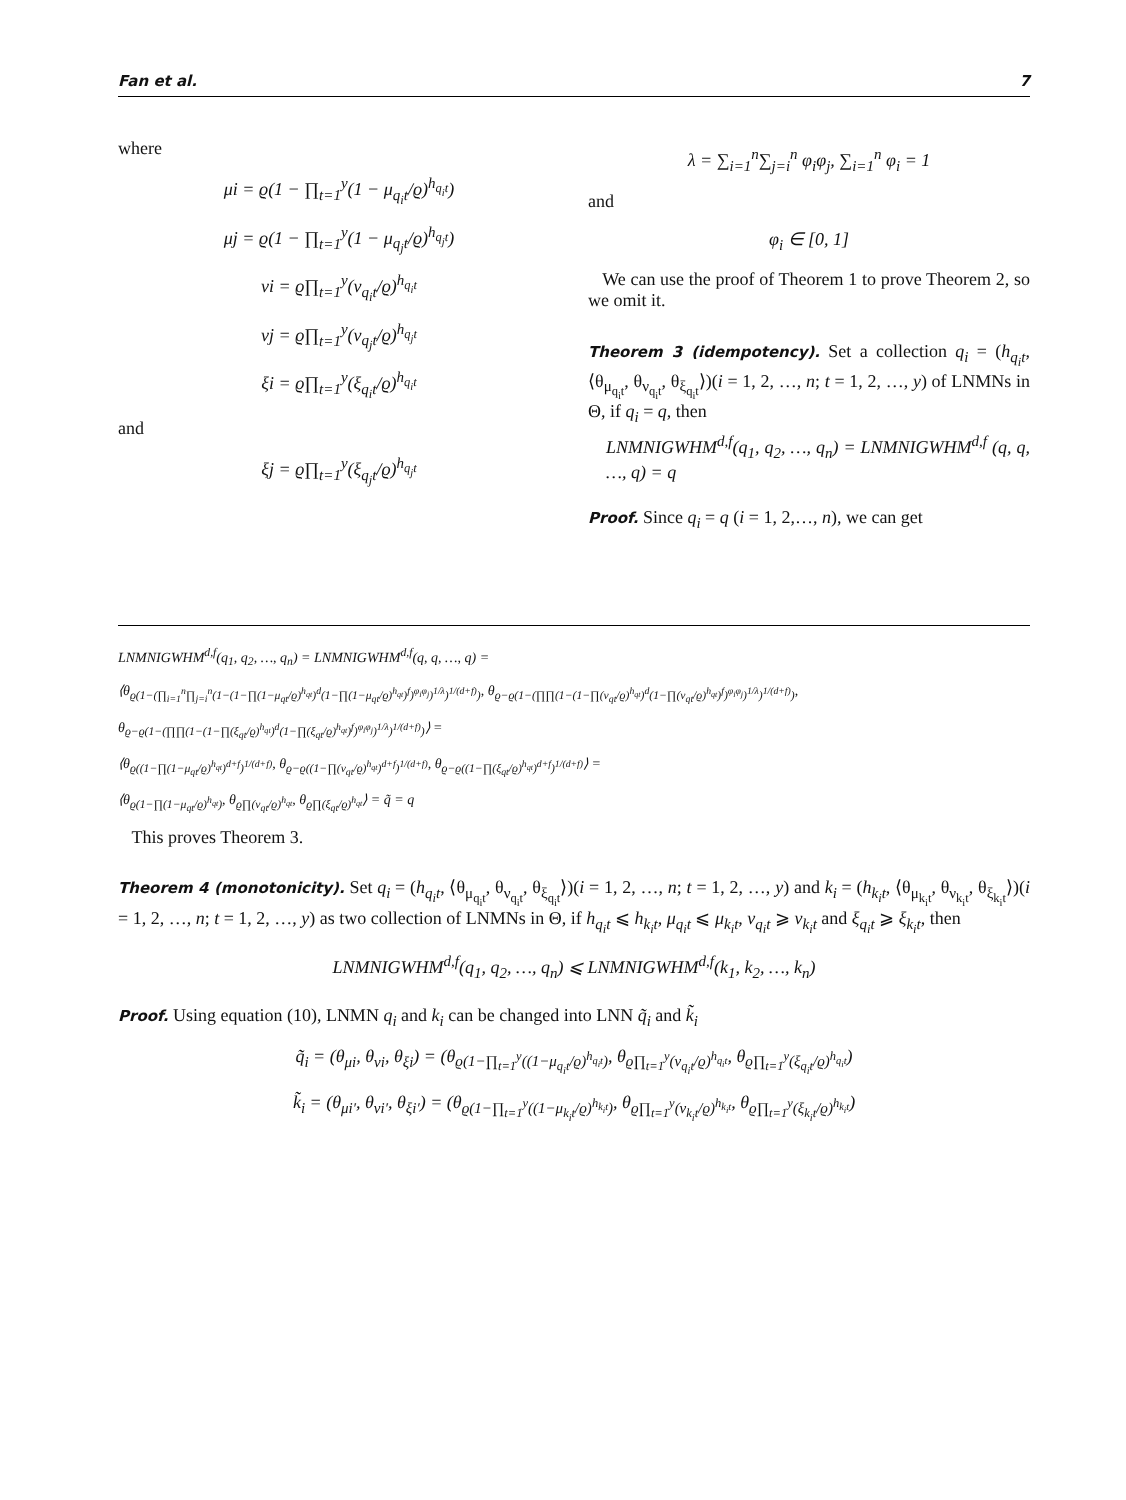Fan et al. 7
where
μi = ϱ(1 − ∏<sub>t=1</sub><sup>y</sup>(1 − μ<sub>q<sub>i</sub>t</sub>/ϱ)<sup>h<sub>q<sub>i</sub>t</sub></sup>)
μj = ϱ(1 − ∏<sub>t=1</sub><sup>y</sup>(1 − μ<sub>q<sub>j</sub>t</sub>/ϱ)<sup>h<sub>q<sub>j</sub>t</sub></sup>)
νi = ϱ∏<sub>t=1</sub><sup>y</sup>(ν<sub>q<sub>i</sub>t</sub>/ϱ)<sup>h<sub>q<sub>i</sub>t</sub></sup>
νj = ϱ∏<sub>t=1</sub><sup>y</sup>(ν<sub>q<sub>j</sub>t</sub>/ϱ)<sup>h<sub>q<sub>j</sub>t</sub></sup>
ξi = ϱ∏<sub>t=1</sub><sup>y</sup>(ξ<sub>q<sub>i</sub>t</sub>/ϱ)<sup>h<sub>q<sub>i</sub>t</sub></sup>
and
ξj = ϱ∏<sub>t=1</sub><sup>y</sup>(ξ<sub>q<sub>j</sub>t</sub>/ϱ)<sup>h<sub>q<sub>j</sub>t</sub></sup>
λ = ∑<sub>i=1</sub><sup>n</sup>∑<sub>j=i</sub><sup>n</sup> φ<sub>i</sub>φ<sub>j</sub>, ∑<sub>i=1</sub><sup>n</sup> φ<sub>i</sub> = 1
and
φ<sub>i</sub> ∈ [0, 1]
We can use the proof of Theorem 1 to prove Theorem 2, so we omit it.
Theorem 3 (idempotency). Set a collection q<sub>i</sub> = (h<sub>q<sub>i</sub>t</sub>, ⟨θ<sub>μ<sub>q<sub>i</sub>t</sub></sub>, θ<sub>ν<sub>q<sub>i</sub>t</sub></sub>, θ<sub>ξ<sub>q<sub>i</sub>t</sub></sub>⟩)(i = 1, 2, …, n; t = 1, 2, …, y) of LNMNs in Θ, if q<sub>i</sub> = q, then
LNMNIGWHM<sup>d,f</sup>(q<sub>1</sub>, q<sub>2</sub>, …, q<sub>n</sub>) = LNMNIGWHM<sup>d,f</sup> (q, q, …, q) = q
Proof. Since q<sub>i</sub> = q (i = 1, 2,…, n), we can get
LNMNIGWHM<sup>d,f</sup>(q<sub>1</sub>, q<sub>2</sub>, …, q<sub>n</sub>) = LNMNIGWHM<sup>d,f</sup>(q, q, …, q) =
⟨θ<sub>ϱ(1−(∏<sub>i=1</sub><sup>n</sup>∏<sub>j=i</sub><sup>n</sup>(1−(1−∏(1−μ<sub>qt</sub>/ϱ)<sup>h<sub>qt</sub></sup>)<sup>d</sup>(1−∏(1−μ<sub>qt</sub>/ϱ)<sup>h<sub>qt</sub></sup>)<sup>f</sup>)<sup>φ<sub>i</sub>φ<sub>j</sub></sup>)<sup>1/λ</sup>)<sup>1/(d+f)</sup>)</sub>, θ<sub>ϱ−ϱ(1−(∏∏(1−(1−∏(ν<sub>qt</sub>/ϱ)<sup>h<sub>qt</sub></sup>)<sup>d</sup>(1−∏(ν<sub>qt</sub>/ϱ)<sup>h<sub>qt</sub></sup>)<sup>f</sup>)<sup>φ<sub>i</sub>φ<sub>j</sub></sup>)<sup>1/λ</sup>)<sup>1/(d+f)</sup>)</sub>,
θ<sub>ϱ−ϱ(1−(∏∏(1−(1−∏(ξ<sub>qt</sub>/ϱ)<sup>h<sub>qt</sub></sup>)<sup>d</sup>(1−∏(ξ<sub>qt</sub>/ϱ)<sup>h<sub>qt</sub></sup>)<sup>f</sup>)<sup>φ<sub>i</sub>φ<sub>j</sub></sup>)<sup>1/λ</sup>)<sup>1/(d+f)</sup>)</sub>⟩ =
⟨θ<sub>ϱ((1−∏(1−μ<sub>qt</sub>/ϱ)<sup>h<sub>qt</sub></sup>)<sup>d+f</sup>)<sup>1/(d+f)</sup></sub>, θ<sub>ϱ−ϱ((1−∏(ν<sub>qt</sub>/ϱ)<sup>h<sub>qt</sub></sup>)<sup>d+f</sup>)<sup>1/(d+f)</sup></sub>, θ<sub>ϱ−ϱ((1−∏(ξ<sub>qt</sub>/ϱ)<sup>h<sub>qt</sub></sup>)<sup>d+f</sup>)<sup>1/(d+f)</sup></sub>⟩ =
⟨θ<sub>ϱ(1−∏(1−μ<sub>qt</sub>/ϱ)<sup>h<sub>qt</sub></sup>)</sub>, θ<sub>ϱ∏(ν<sub>qt</sub>/ϱ)<sup>h<sub>qt</sub></sup></sub>, θ<sub>ϱ∏(ξ<sub>qt</sub>/ϱ)<sup>h<sub>qt</sub></sup></sub>⟩ = q̃ = q
This proves Theorem 3.
Theorem 4 (monotonicity). Set q<sub>i</sub> = (h<sub>q<sub>i</sub>t</sub>, ⟨θ<sub>μ<sub>q<sub>i</sub>t</sub></sub>, θ<sub>ν<sub>q<sub>i</sub>t</sub></sub>, θ<sub>ξ<sub>q<sub>i</sub>t</sub></sub>⟩)(i = 1, 2, …, n; t = 1, 2, …, y) and k<sub>i</sub> = (h<sub>k<sub>i</sub>t</sub>, ⟨θ<sub>μ<sub>k<sub>i</sub>t</sub></sub>, θ<sub>ν<sub>k<sub>i</sub>t</sub></sub>, θ<sub>ξ<sub>k<sub>i</sub>t</sub></sub>⟩)(i = 1, 2, …, n; t = 1, 2, …, y) as two collection of LNMNs in Θ, if h<sub>q<sub>i</sub>t</sub> ⩽ h<sub>k<sub>i</sub>t</sub>, μ<sub>q<sub>i</sub>t</sub> ⩽ μ<sub>k<sub>i</sub>t</sub>, ν<sub>q<sub>i</sub>t</sub> ⩾ ν<sub>k<sub>i</sub>t</sub> and ξ<sub>q<sub>i</sub>t</sub> ⩾ ξ<sub>k<sub>i</sub>t</sub>, then
LNMNIGWHM<sup>d,f</sup>(q<sub>1</sub>, q<sub>2</sub>, …, q<sub>n</sub>) ⩽ LNMNIGWHM<sup>d,f</sup>(k<sub>1</sub>, k<sub>2</sub>, …, k<sub>n</sub>)
Proof. Using equation (10), LNMN q<sub>i</sub> and k<sub>i</sub> can be changed into LNN q̃<sub>i</sub> and k̃<sub>i</sub>
q̃<sub>i</sub> = (θ<sub>μi</sub>, θ<sub>νi</sub>, θ<sub>ξi</sub>) = (θ<sub>ϱ(1−∏<sub>t=1</sub><sup>y</sup>((1−μ<sub>q<sub>i</sub>t</sub>/ϱ)<sup>h<sub>q<sub>i</sub>t</sub></sup>)</sub>, θ<sub>ϱ∏<sub>t=1</sub><sup>y</sup>(ν<sub>q<sub>i</sub>t</sub>/ϱ)<sup>h<sub>q<sub>i</sub>t</sub></sup></sub>, θ<sub>ϱ∏<sub>t=1</sub><sup>y</sup>(ξ<sub>q<sub>i</sub>t</sub>/ϱ)<sup>h<sub>q<sub>i</sub>t</sub></sup></sub>)
k̃<sub>i</sub> = (θ<sub>μi′</sub>, θ<sub>νi′</sub>, θ<sub>ξi′</sub>) = (θ<sub>ϱ(1−∏<sub>t=1</sub><sup>y</sup>((1−μ<sub>k<sub>i</sub>t</sub>/ϱ)<sup>h<sub>k<sub>i</sub>t</sub></sup>)</sub>, θ<sub>ϱ∏<sub>t=1</sub><sup>y</sup>(ν<sub>k<sub>i</sub>t</sub>/ϱ)<sup>h<sub>k<sub>i</sub>t</sub></sup></sub>, θ<sub>ϱ∏<sub>t=1</sub><sup>y</sup>(ξ<sub>k<sub>i</sub>t</sub>/ϱ)<sup>h<sub>k<sub>i</sub>t</sub></sup></sub>)